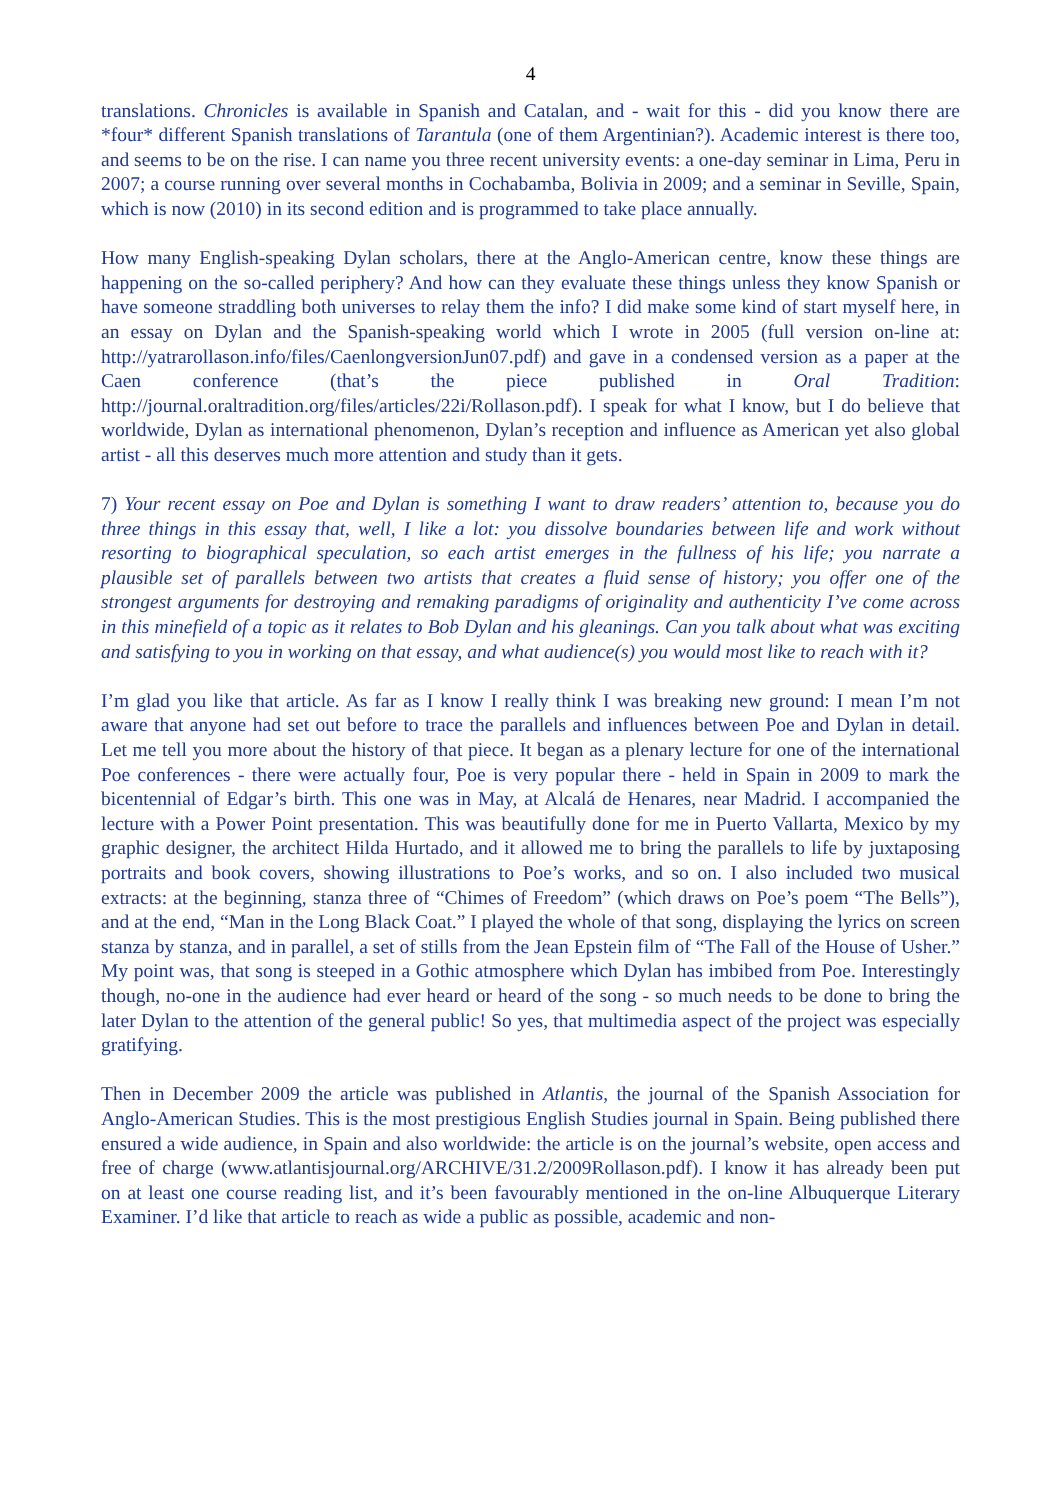4
translations. Chronicles is available in Spanish and Catalan, and - wait for this - did you know there are *four* different Spanish translations of Tarantula (one of them Argentinian?). Academic interest is there too, and seems to be on the rise. I can name you three recent university events: a one-day seminar in Lima, Peru in 2007; a course running over several months in Cochabamba, Bolivia in 2009; and a seminar in Seville, Spain, which is now (2010) in its second edition and is programmed to take place annually.
How many English-speaking Dylan scholars, there at the Anglo-American centre, know these things are happening on the so-called periphery? And how can they evaluate these things unless they know Spanish or have someone straddling both universes to relay them the info? I did make some kind of start myself here, in an essay on Dylan and the Spanish-speaking world which I wrote in 2005 (full version on-line at: http://yatrarollason.info/files/CaenlongversionJun07.pdf) and gave in a condensed version as a paper at the Caen conference (that’s the piece published in Oral Tradition: http://journal.oraltradition.org/files/articles/22i/Rollason.pdf). I speak for what I know, but I do believe that worldwide, Dylan as international phenomenon, Dylan’s reception and influence as American yet also global artist - all this deserves much more attention and study than it gets.
7) Your recent essay on Poe and Dylan is something I want to draw readers’ attention to, because you do three things in this essay that, well, I like a lot: you dissolve boundaries between life and work without resorting to biographical speculation, so each artist emerges in the fullness of his life; you narrate a plausible set of parallels between two artists that creates a fluid sense of history; you offer one of the strongest arguments for destroying and remaking paradigms of originality and authenticity I’ve come across in this minefield of a topic as it relates to Bob Dylan and his gleanings. Can you talk about what was exciting and satisfying to you in working on that essay, and what audience(s) you would most like to reach with it?
I’m glad you like that article. As far as I know I really think I was breaking new ground: I mean I’m not aware that anyone had set out before to trace the parallels and influences between Poe and Dylan in detail. Let me tell you more about the history of that piece. It began as a plenary lecture for one of the international Poe conferences - there were actually four, Poe is very popular there - held in Spain in 2009 to mark the bicentennial of Edgar’s birth. This one was in May, at Alcalá de Henares, near Madrid. I accompanied the lecture with a Power Point presentation. This was beautifully done for me in Puerto Vallarta, Mexico by my graphic designer, the architect Hilda Hurtado, and it allowed me to bring the parallels to life by juxtaposing portraits and book covers, showing illustrations to Poe’s works, and so on. I also included two musical extracts: at the beginning, stanza three of “Chimes of Freedom” (which draws on Poe’s poem “The Bells”), and at the end, “Man in the Long Black Coat.” I played the whole of that song, displaying the lyrics on screen stanza by stanza, and in parallel, a set of stills from the Jean Epstein film of “The Fall of the House of Usher.” My point was, that song is steeped in a Gothic atmosphere which Dylan has imbibed from Poe. Interestingly though, no-one in the audience had ever heard or heard of the song - so much needs to be done to bring the later Dylan to the attention of the general public! So yes, that multimedia aspect of the project was especially gratifying.
Then in December 2009 the article was published in Atlantis, the journal of the Spanish Association for Anglo-American Studies. This is the most prestigious English Studies journal in Spain. Being published there ensured a wide audience, in Spain and also worldwide: the article is on the journal’s website, open access and free of charge (www.atlantisjournal.org/ARCHIVE/31.2/2009Rollason.pdf). I know it has already been put on at least one course reading list, and it’s been favourably mentioned in the on-line Albuquerque Literary Examiner. I’d like that article to reach as wide a public as possible, academic and non-